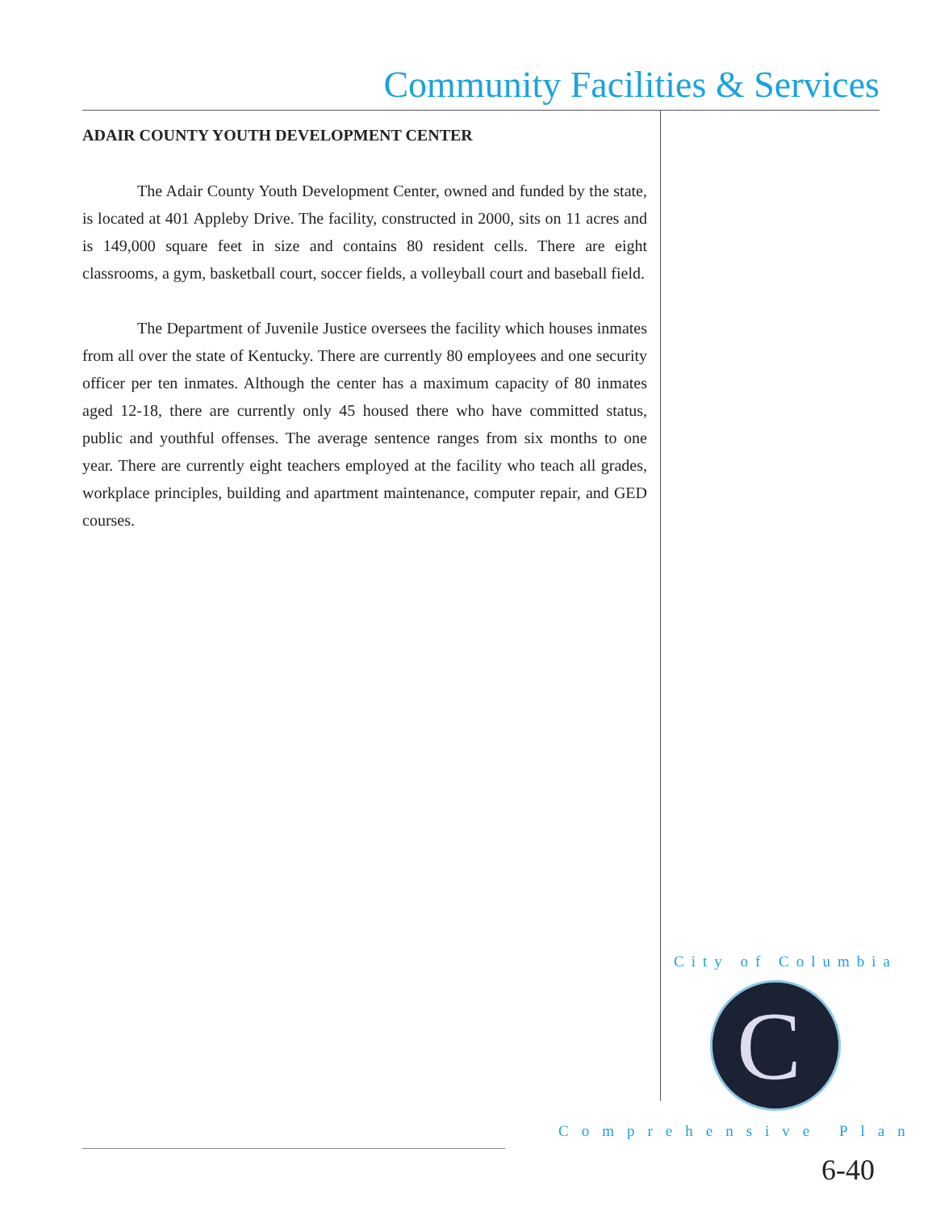Community Facilities & Services
ADAIR COUNTY YOUTH DEVELOPMENT CENTER
The Adair County Youth Development Center, owned and funded by the state, is located at 401 Appleby Drive. The facility, constructed in 2000, sits on 11 acres and is 149,000 square feet in size and contains 80 resident cells. There are eight classrooms, a gym, basketball court, soccer fields, a volleyball court and baseball field.
The Department of Juvenile Justice oversees the facility which houses inmates from all over the state of Kentucky. There are currently 80 employees and one security officer per ten inmates. Although the center has a maximum capacity of 80 inmates aged 12-18, there are currently only 45 housed there who have committed status, public and youthful offenses. The average sentence ranges from six months to one year. There are currently eight teachers employed at the facility who teach all grades, workplace principles, building and apartment maintenance, computer repair, and GED courses.
City of Columbia
C
Comprehensive Plan
6-40